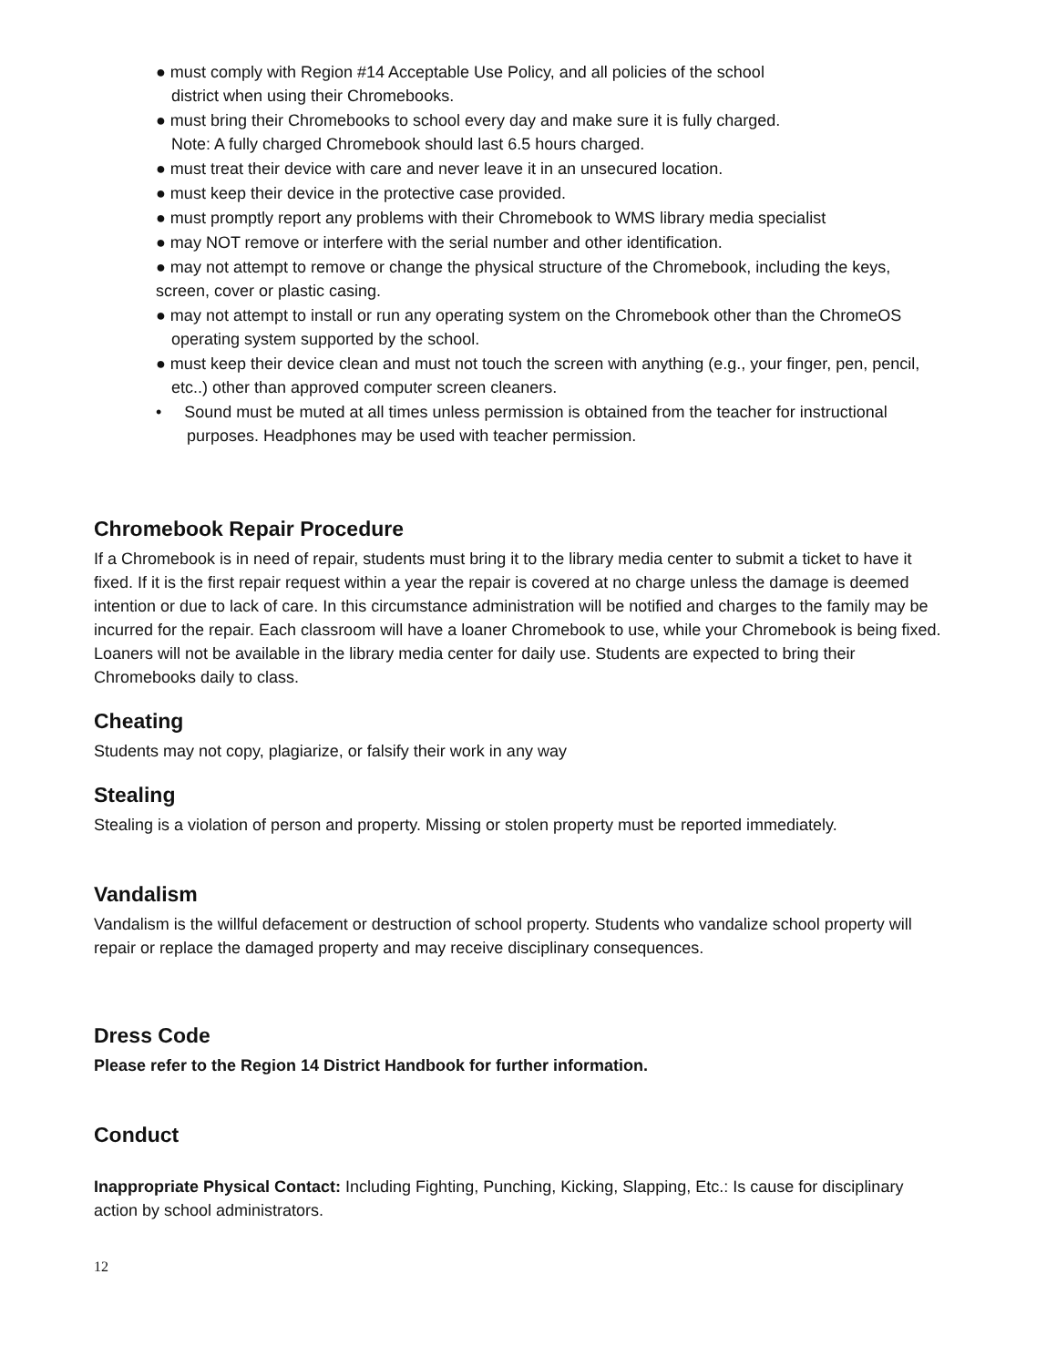● must comply with Region #14 Acceptable Use Policy, and all policies of the school
district when using their Chromebooks.
● must bring their Chromebooks to school every day and make sure it is fully charged.
Note: A fully charged Chromebook should last 6.5 hours charged.
● must treat their device with care and never leave it in an unsecured location.
● must keep their device in the protective case provided.
● must promptly report any problems with their Chromebook to WMS library media specialist
● may NOT remove or interfere with the serial number and other identification.
● may not attempt to remove or change the physical structure of the Chromebook, including the keys, screen, cover or plastic casing.
● may not attempt to install or run any operating system on the Chromebook other than the ChromeOS
operating system supported by the school.
● must keep their device clean and must not touch the screen with anything (e.g., your finger, pen, pencil,
etc..) other than approved computer screen cleaners.
• Sound must be muted at all times unless permission is obtained from the teacher for instructional
purposes. Headphones may be used with teacher permission.
Chromebook Repair Procedure
If a Chromebook is in need of repair, students must bring it to the library media center to submit a ticket to have it fixed. If it is the first repair request within a year the repair is covered at no charge unless the damage is deemed intention or due to lack of care. In this circumstance administration will be notified and charges to the family may be incurred for the repair. Each classroom will have a loaner Chromebook to use, while your Chromebook is being fixed. Loaners will not be available in the library media center for daily use. Students are expected to bring their Chromebooks daily to class.
Cheating
Students may not copy, plagiarize, or falsify their work in any way
Stealing
Stealing is a violation of person and property. Missing or stolen property must be reported immediately.
Vandalism
Vandalism is the willful defacement or destruction of school property. Students who vandalize school property will repair or replace the damaged property and may receive disciplinary consequences.
Dress Code
Please refer to the Region 14 District Handbook for further information.
Conduct
Inappropriate Physical Contact: Including Fighting, Punching, Kicking, Slapping, Etc.: Is cause for disciplinary action by school administrators.
12